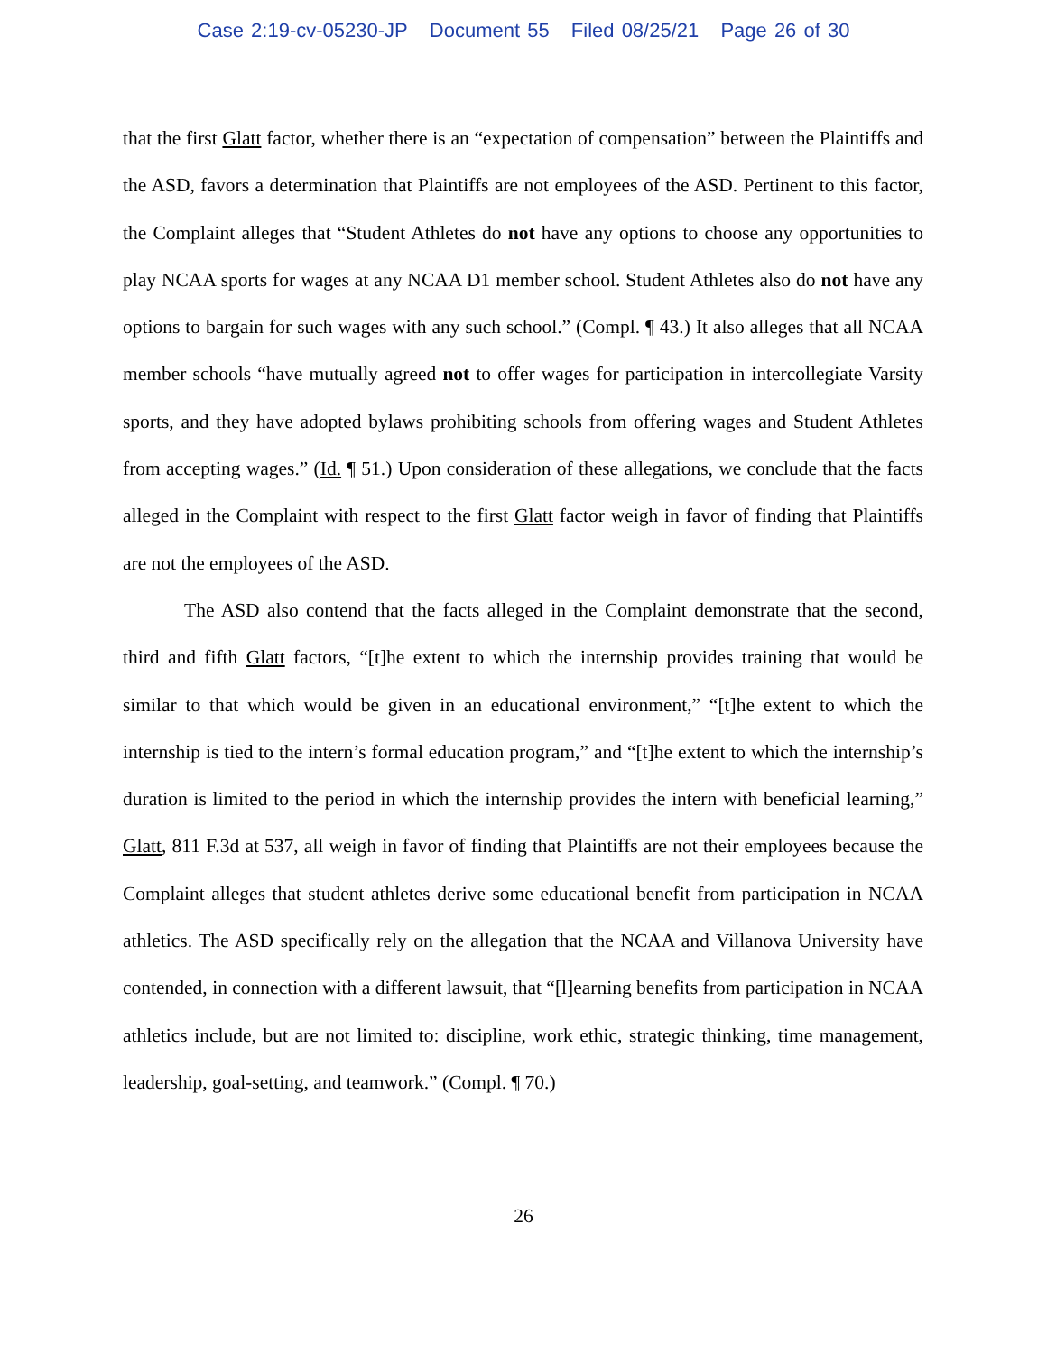Case 2:19-cv-05230-JP Document 55 Filed 08/25/21 Page 26 of 30
that the first Glatt factor, whether there is an “expectation of compensation” between the Plaintiffs and the ASD, favors a determination that Plaintiffs are not employees of the ASD. Pertinent to this factor, the Complaint alleges that “Student Athletes do not have any options to choose any opportunities to play NCAA sports for wages at any NCAA D1 member school. Student Athletes also do not have any options to bargain for such wages with any such school.” (Compl. ¶ 43.) It also alleges that all NCAA member schools “have mutually agreed not to offer wages for participation in intercollegiate Varsity sports, and they have adopted bylaws prohibiting schools from offering wages and Student Athletes from accepting wages.” (Id. ¶ 51.) Upon consideration of these allegations, we conclude that the facts alleged in the Complaint with respect to the first Glatt factor weigh in favor of finding that Plaintiffs are not the employees of the ASD.
The ASD also contend that the facts alleged in the Complaint demonstrate that the second, third and fifth Glatt factors, “[t]he extent to which the internship provides training that would be similar to that which would be given in an educational environment,” “[t]he extent to which the internship is tied to the intern’s formal education program,” and “[t]he extent to which the internship’s duration is limited to the period in which the internship provides the intern with beneficial learning,” Glatt, 811 F.3d at 537, all weigh in favor of finding that Plaintiffs are not their employees because the Complaint alleges that student athletes derive some educational benefit from participation in NCAA athletics. The ASD specifically rely on the allegation that the NCAA and Villanova University have contended, in connection with a different lawsuit, that “[l]earning benefits from participation in NCAA athletics include, but are not limited to: discipline, work ethic, strategic thinking, time management, leadership, goal-setting, and teamwork.” (Compl. ¶ 70.)
26